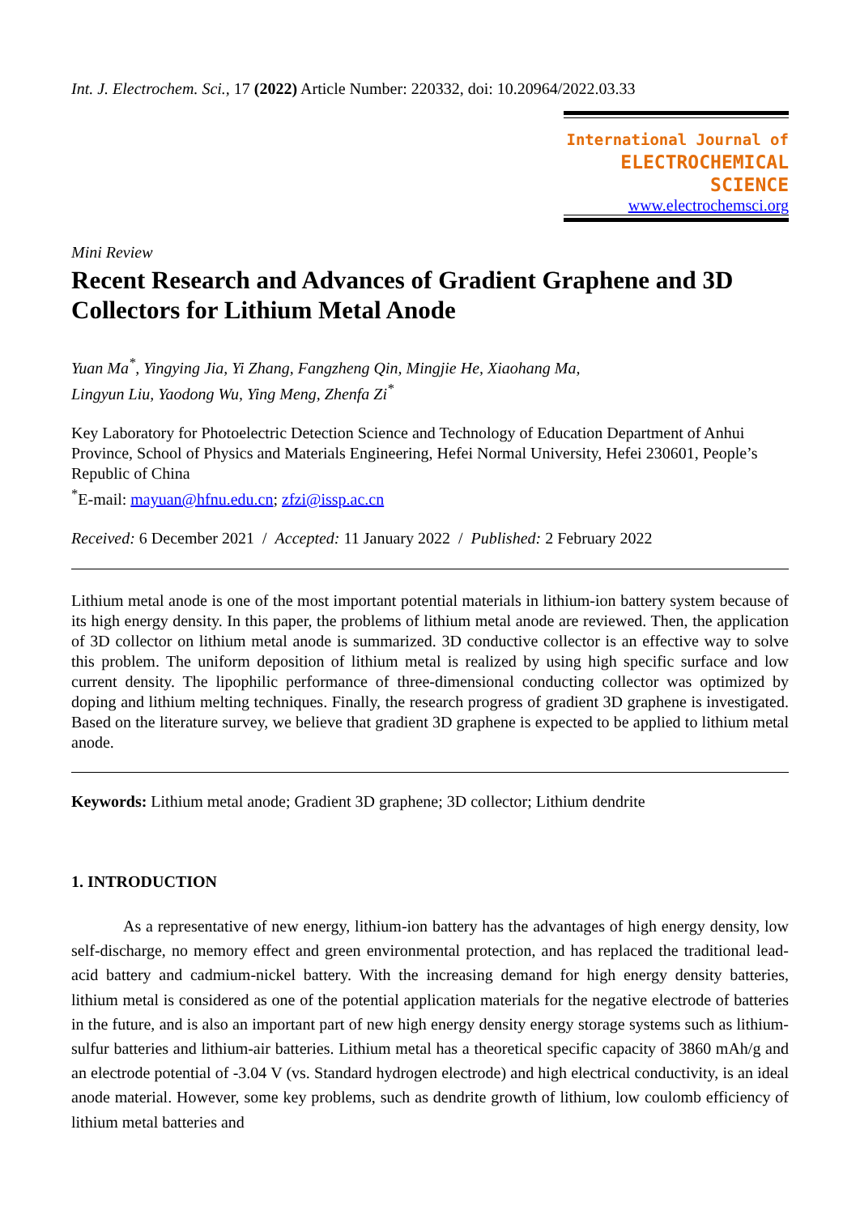Int. J. Electrochem. Sci., 17 (2022) Article Number: 220332, doi: 10.20964/2022.03.33
International Journal of
ELECTROCHEMICAL
SCIENCE
www.electrochemsci.org
Mini Review
Recent Research and Advances of Gradient Graphene and 3D Collectors for Lithium Metal Anode
Yuan Ma<sup>*</sup>, Yingying Jia, Yi Zhang, Fangzheng Qin, Mingjie He, Xiaohang Ma,
Lingyun Liu, Yaodong Wu, Ying Meng, Zhenfa Zi<sup>*</sup>
Key Laboratory for Photoelectric Detection Science and Technology of Education Department of Anhui Province, School of Physics and Materials Engineering, Hefei Normal University, Hefei 230601, People’s Republic of China
<sup>*</sup> E-mail: mayuan@hfnu.edu.cn; zfzi@issp.ac.cn
Received: 6 December 2021 / Accepted: 11 January 2022 / Published: 2 February 2022
Lithium metal anode is one of the most important potential materials in lithium-ion battery system because of its high energy density. In this paper, the problems of lithium metal anode are reviewed. Then, the application of 3D collector on lithium metal anode is summarized. 3D conductive collector is an effective way to solve this problem. The uniform deposition of lithium metal is realized by using high specific surface and low current density. The lipophilic performance of three-dimensional conducting collector was optimized by doping and lithium melting techniques. Finally, the research progress of gradient 3D graphene is investigated. Based on the literature survey, we believe that gradient 3D graphene is expected to be applied to lithium metal anode.
Keywords: Lithium metal anode; Gradient 3D graphene; 3D collector; Lithium dendrite
1. INTRODUCTION
As a representative of new energy, lithium-ion battery has the advantages of high energy density, low self-discharge, no memory effect and green environmental protection, and has replaced the traditional lead-acid battery and cadmium-nickel battery. With the increasing demand for high energy density batteries, lithium metal is considered as one of the potential application materials for the negative electrode of batteries in the future, and is also an important part of new high energy density energy storage systems such as lithium-sulfur batteries and lithium-air batteries. Lithium metal has a theoretical specific capacity of 3860 mAh/g and an electrode potential of -3.04 V (vs. Standard hydrogen electrode) and high electrical conductivity, is an ideal anode material. However, some key problems, such as dendrite growth of lithium, low coulomb efficiency of lithium metal batteries and